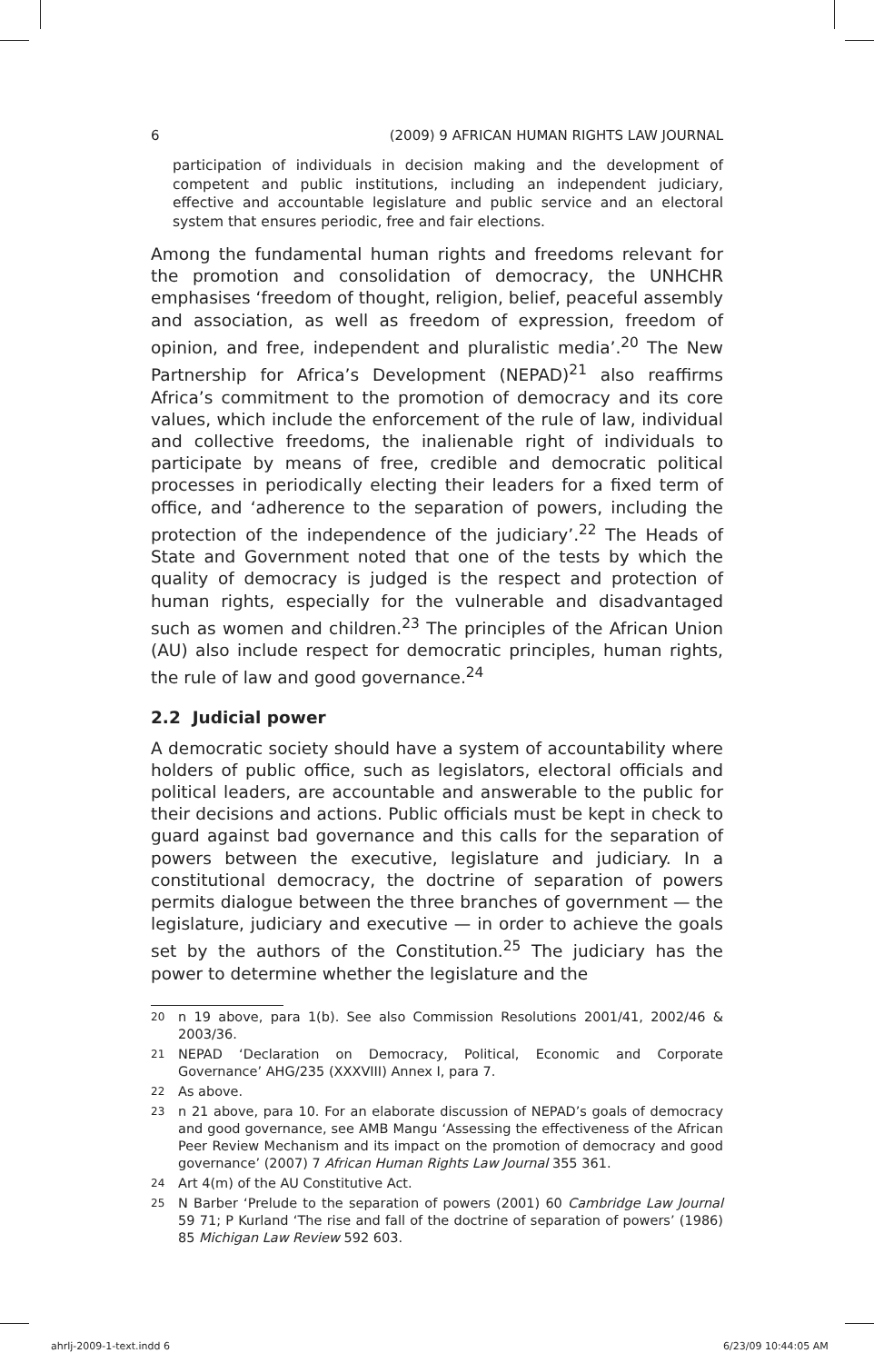6 (2009) 9 AFRICAN HUMAN RIGHTS LAW JOURNAL
participation of individuals in decision making and the development of competent and public institutions, including an independent judiciary, effective and accountable legislature and public service and an electoral system that ensures periodic, free and fair elections.
Among the fundamental human rights and freedoms relevant for the promotion and consolidation of democracy, the UNHCHR emphasises ‘freedom of thought, religion, belief, peaceful assembly and association, as well as freedom of expression, freedom of opinion, and free, independent and pluralistic media’.<sup>20</sup> The New Partnership for Africa’s Development (NEPAD)<sup>21</sup> also reaffirms Africa’s commitment to the promotion of democracy and its core values, which include the enforcement of the rule of law, individual and collective freedoms, the inalienable right of individuals to participate by means of free, credible and democratic political processes in periodically electing their leaders for a fixed term of office, and ‘adherence to the separation of powers, including the protection of the independence of the judiciary’.<sup>22</sup> The Heads of State and Government noted that one of the tests by which the quality of democracy is judged is the respect and protection of human rights, especially for the vulnerable and disadvantaged such as women and children.<sup>23</sup> The principles of the African Union (AU) also include respect for democratic principles, human rights, the rule of law and good governance.<sup>24</sup>
2.2 Judicial power
A democratic society should have a system of accountability where holders of public office, such as legislators, electoral officials and political leaders, are accountable and answerable to the public for their decisions and actions. Public officials must be kept in check to guard against bad governance and this calls for the separation of powers between the executive, legislature and judiciary. In a constitutional democracy, the doctrine of separation of powers permits dialogue between the three branches of government — the legislature, judiciary and executive — in order to achieve the goals set by the authors of the Constitution.<sup>25</sup> The judiciary has the power to determine whether the legislature and the
20 n 19 above, para 1(b). See also Commission Resolutions 2001/41, 2002/46 & 2003/36.
21 NEPAD ‘Declaration on Democracy, Political, Economic and Corporate Governance’ AHG/235 (XXXVIII) Annex I, para 7.
22 As above.
23 n 21 above, para 10. For an elaborate discussion of NEPAD’s goals of democracy and good governance, see AMB Mangu ‘Assessing the effectiveness of the African Peer Review Mechanism and its impact on the promotion of democracy and good governance’ (2007) 7 African Human Rights Law Journal 355 361.
24 Art 4(m) of the AU Constitutive Act.
25 N Barber ‘Prelude to the separation of powers (2001) 60 Cambridge Law Journal 59 71; P Kurland ‘The rise and fall of the doctrine of separation of powers’ (1986) 85 Michigan Law Review 592 603.
ahrlj-2009-1-text.indd 6 6/23/09 10:44:05 AM